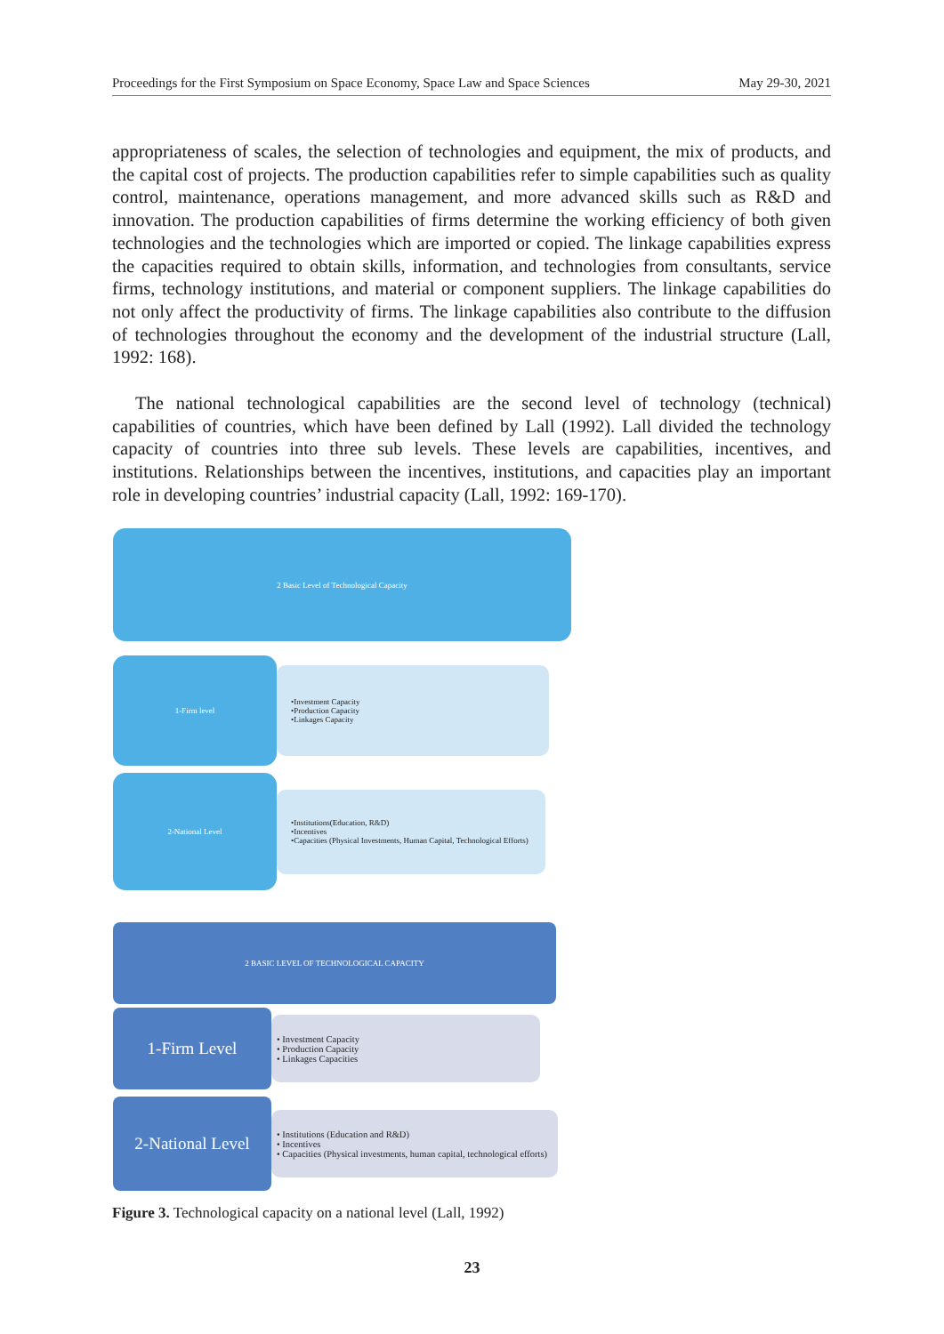Proceedings for the First Symposium on Space Economy, Space Law and Space Sciences May 29-30, 2021
appropriateness of scales, the selection of technologies and equipment, the mix of products, and the capital cost of projects. The production capabilities refer to simple capabilities such as quality control, maintenance, operations management, and more advanced skills such as R&D and innovation. The production capabilities of firms determine the working efficiency of both given technologies and the technologies which are imported or copied. The linkage capabilities express the capacities required to obtain skills, information, and technologies from consultants, service firms, technology institutions, and material or component suppliers. The linkage capabilities do not only affect the productivity of firms. The linkage capabilities also contribute to the diffusion of technologies throughout the economy and the development of the industrial structure (Lall, 1992: 168).
The national technological capabilities are the second level of technology (technical) capabilities of countries, which have been defined by Lall (1992). Lall divided the technology capacity of countries into three sub levels. These levels are capabilities, incentives, and institutions. Relationships between the incentives, institutions, and capacities play an important role in developing countries’ industrial capacity (Lall, 1992: 169-170).
2 Basic Level of Technological Capacity
1-Firm level
•Investment Capacity
•Production Capacity
•Linkages Capacity
2-National Level
•Institutions(Education, R&D)
•Incentives
•Capacities (Physical Investments, Human Capital, Technological Efforts)
2 BASIC LEVEL OF TECHNOLOGICAL CAPACITY
1-Firm Level
• Investment Capacity
• Production Capacity
• Linkages Capacities
2-National Level
• Institutions (Education and R&D)
• Incentives
• Capacities (Physical investments, human capital, technological efforts)
Figure 3. Technological capacity on a national level (Lall, 1992)
23